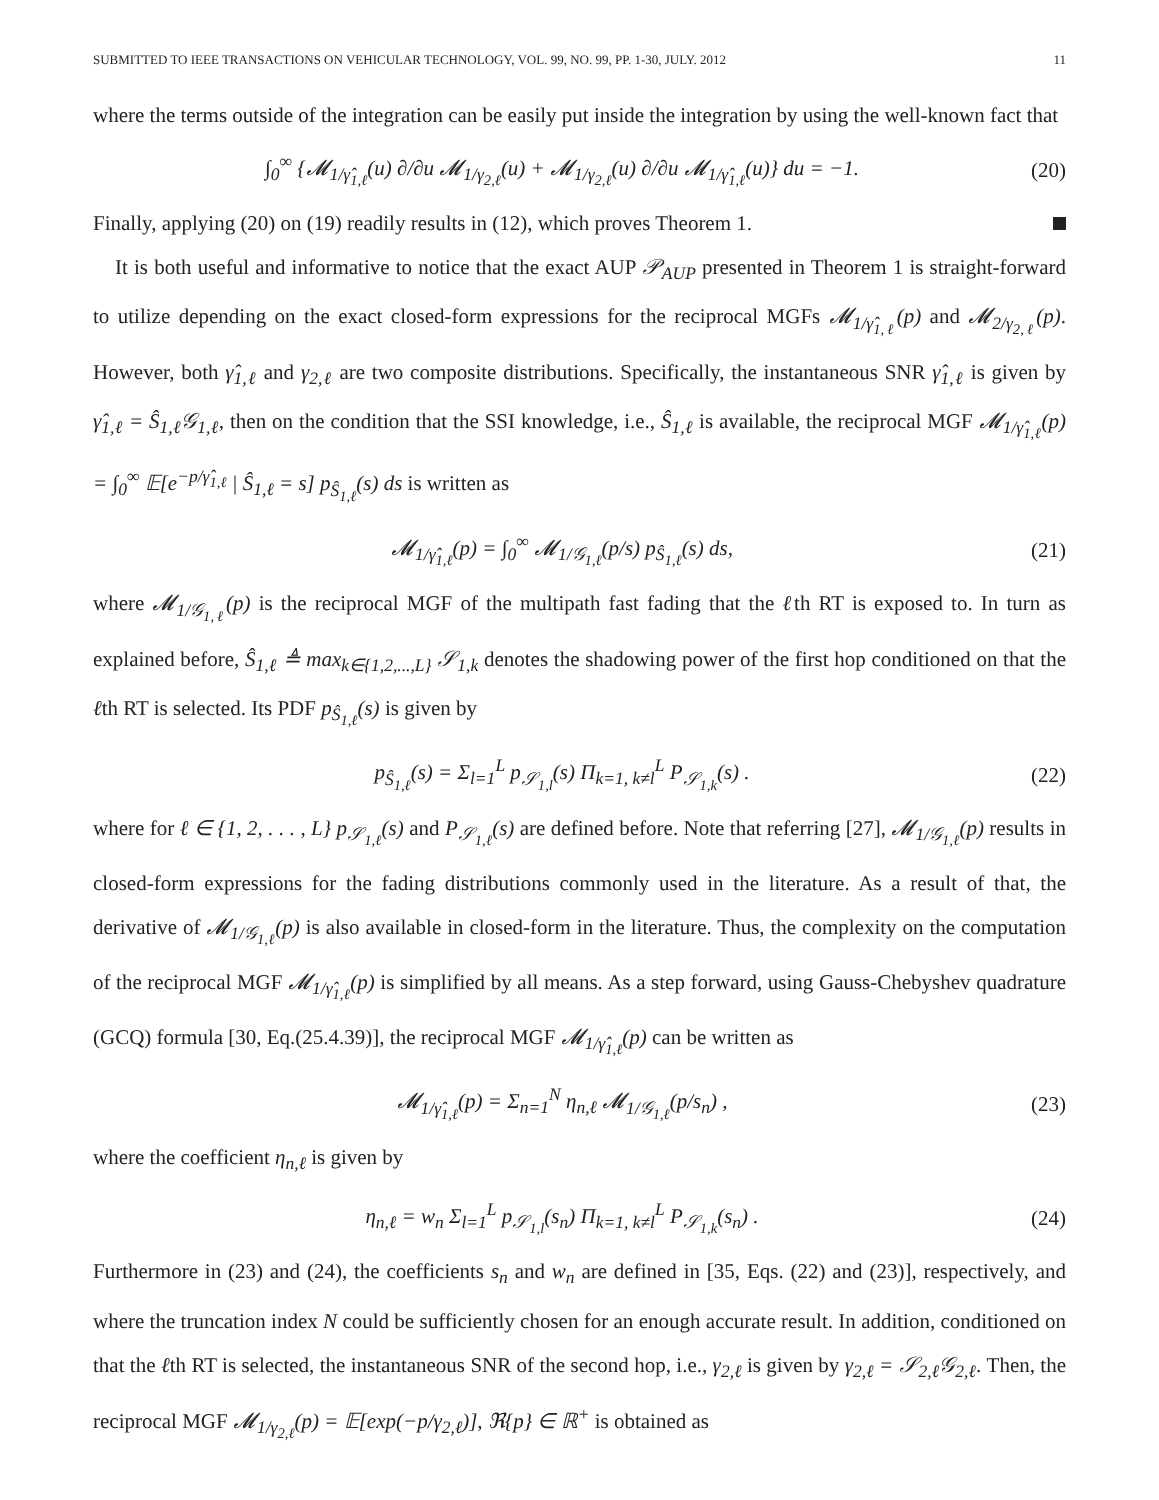SUBMITTED TO IEEE TRANSACTIONS ON VEHICULAR TECHNOLOGY, VOL. 99, NO. 99, PP. 1-30, JULY. 2012 11
where the terms outside of the integration can be easily put inside the integration by using the well-known fact that
∫<sub>0</sub><sup>∞</sup> {𝓜<sub>1/γ̂<sub>1,ℓ</sub></sub>(u) ∂/∂u 𝓜<sub>1/γ<sub>2,ℓ</sub></sub>(u) + 𝓜<sub>1/γ<sub>2,ℓ</sub></sub>(u) ∂/∂u 𝓜<sub>1/γ̂<sub>1,ℓ</sub></sub>(u)} du = −1. (20)
Finally, applying (20) on (19) readily results in (12), which proves Theorem 1.
It is both useful and informative to notice that the exact AUP 𝒫<sub>AUP</sub> presented in Theorem 1 is straight-forward to utilize depending on the exact closed-form expressions for the reciprocal MGFs 𝓜<sub>1/γ̂<sub>1,ℓ</sub></sub>(p) and 𝓜<sub>2/γ<sub>2,ℓ</sub></sub>(p). However, both γ̂<sub>1,ℓ</sub> and γ<sub>2,ℓ</sub> are two composite distributions. Specifically, the instantaneous SNR γ̂<sub>1,ℓ</sub> is given by γ̂<sub>1,ℓ</sub> = Ŝ<sub>1,ℓ</sub>𝒢<sub>1,ℓ</sub>, then on the condition that the SSI knowledge, i.e., Ŝ<sub>1,ℓ</sub> is available, the reciprocal MGF 𝓜<sub>1/γ̂<sub>1,ℓ</sub></sub>(p) = ∫<sub>0</sub><sup>∞</sup> 𝔼[e<sup>−p/γ̂<sub>1,ℓ</sub></sup> | Ŝ<sub>1,ℓ</sub> = s] p<sub>Ŝ<sub>1,ℓ</sub></sub>(s) ds is written as
𝓜<sub>1/γ̂<sub>1,ℓ</sub></sub>(p) = ∫<sub>0</sub><sup>∞</sup> 𝓜<sub>1/𝒢<sub>1,ℓ</sub></sub>(p/s) p<sub>Ŝ<sub>1,ℓ</sub></sub>(s) ds, (21)
where 𝓜<sub>1/𝒢<sub>1,ℓ</sub></sub>(p) is the reciprocal MGF of the multipath fast fading that the ℓth RT is exposed to. In turn as explained before, Ŝ<sub>1,ℓ</sub> ≜ max<sub>k∈{1,2,...,L}</sub> 𝒮<sub>1,k</sub> denotes the shadowing power of the first hop conditioned on that the ℓth RT is selected. Its PDF p<sub>Ŝ<sub>1,ℓ</sub></sub>(s) is given by
p<sub>Ŝ<sub>1,ℓ</sub></sub>(s) = Σ<sub>l=1</sub><sup>L</sup> p<sub>𝒮<sub>1,l</sub></sub>(s) Π<sub>k=1, k≠l</sub><sup>L</sup> P<sub>𝒮<sub>1,k</sub></sub>(s) . (22)
where for ℓ ∈ {1, 2, . . . , L} p<sub>𝒮<sub>1,ℓ</sub></sub>(s) and P<sub>𝒮<sub>1,ℓ</sub></sub>(s) are defined before. Note that referring [27], 𝓜<sub>1/𝒢<sub>1,ℓ</sub></sub>(p) results in closed-form expressions for the fading distributions commonly used in the literature. As a result of that, the derivative of 𝓜<sub>1/𝒢<sub>1,ℓ</sub></sub>(p) is also available in closed-form in the literature. Thus, the complexity on the computation of the reciprocal MGF 𝓜<sub>1/γ̂<sub>1,ℓ</sub></sub>(p) is simplified by all means. As a step forward, using Gauss-Chebyshev quadrature (GCQ) formula [30, Eq.(25.4.39)], the reciprocal MGF 𝓜<sub>1/γ̂<sub>1,ℓ</sub></sub>(p) can be written as
𝓜<sub>1/γ̂<sub>1,ℓ</sub></sub>(p) = Σ<sub>n=1</sub><sup>N</sup> η<sub>n,ℓ</sub> 𝓜<sub>1/𝒢<sub>1,ℓ</sub></sub>(p/s<sub>n</sub>) , (23)
where the coefficient η<sub>n,ℓ</sub> is given by
η<sub>n,ℓ</sub> = w<sub>n</sub> Σ<sub>l=1</sub><sup>L</sup> p<sub>𝒮<sub>1,l</sub></sub>(s<sub>n</sub>) Π<sub>k=1, k≠l</sub><sup>L</sup> P<sub>𝒮<sub>1,k</sub></sub>(s<sub>n</sub>) . (24)
Furthermore in (23) and (24), the coefficients s<sub>n</sub> and w<sub>n</sub> are defined in [35, Eqs. (22) and (23)], respectively, and where the truncation index N could be sufficiently chosen for an enough accurate result. In addition, conditioned on that the ℓth RT is selected, the instantaneous SNR of the second hop, i.e., γ<sub>2,ℓ</sub> is given by γ<sub>2,ℓ</sub> = 𝒮<sub>2,ℓ</sub>𝒢<sub>2,ℓ</sub>. Then, the reciprocal MGF 𝓜<sub>1/γ<sub>2,ℓ</sub></sub>(p) = 𝔼[exp(−p/γ<sub>2,ℓ</sub>)], ℜ{p} ∈ ℝ<sup>+</sup> is obtained as